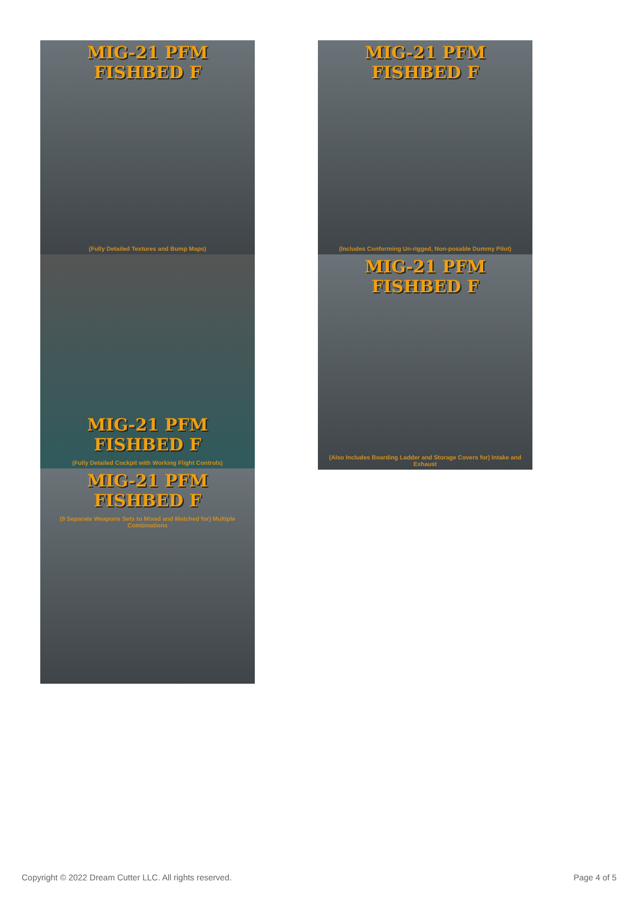MIG-21 PFM FISHBED F
(Fully Detailed Textures and Bump Maps)
MIG-21 PFM FISHBED F
(Fully Detailed Cockpit with Working Flight Controls)
MIG-21 PFM FISHBED F
(9 Separate Weapons Sets to Mixed and Matched for) Multiple Combinations
MIG-21 PFM FISHBED F
(Includes Conforming Un-rigged, Non-posable Dummy Pilot)
MIG-21 PFM FISHBED F
(Also Includes Boarding Ladder and Storage Covers for) Intake and Exhaust
Copyright © 2022 Dream Cutter LLC. All rights reserved. Page 4 of 5